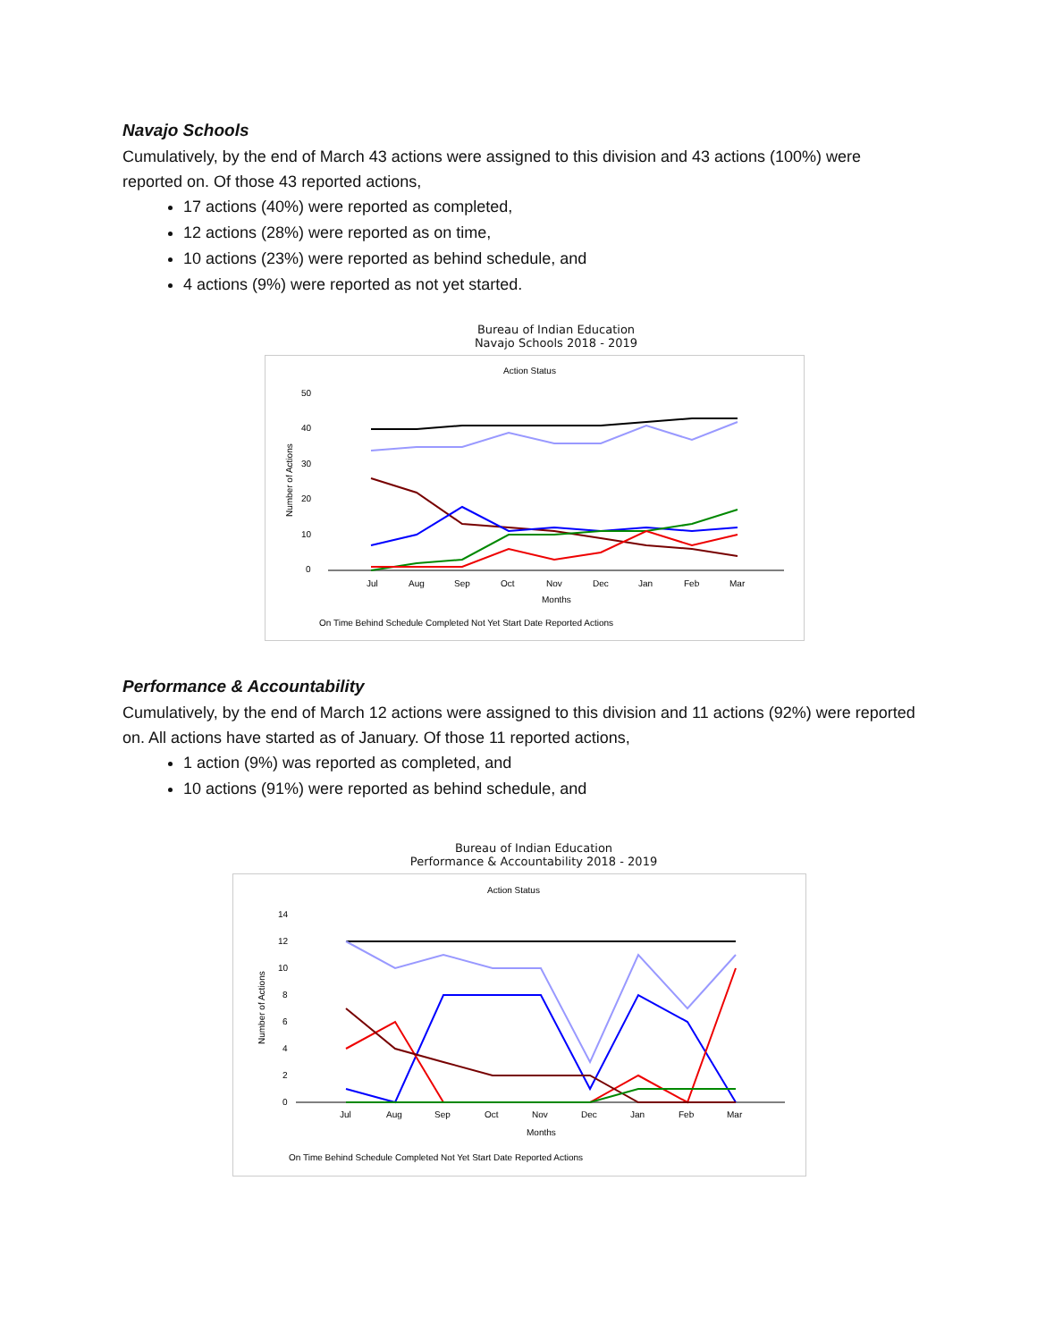Navajo Schools
Cumulatively, by the end of March 43 actions were assigned to this division and 43 actions (100%) were reported on. Of those 43 reported actions,
17 actions (40%) were reported as completed,
12 actions (28%) were reported as on time,
10 actions (23%) were reported as behind schedule, and
4 actions (9%) were reported as not yet started.
Bureau of Indian Education
Navajo Schools 2018 - 2019
Action Status
50
40
30
20
10
0
Number of Actions
Jul
Aug
Sep
Oct
Nov
Dec
Jan
Feb
Mar
Months
On Time Behind Schedule Completed Not Yet Start Date Reported Actions
Performance & Accountability
Cumulatively, by the end of March 12 actions were assigned to this division and 11 actions (92%) were reported on. All actions have started as of January. Of those 11 reported actions,
1 action (9%) was reported as completed, and
10 actions (91%) were reported as behind schedule, and
Bureau of Indian Education
Performance & Accountability 2018 - 2019
Action Status
14
12
10
8
6
4
2
0
Number of Actions
Jul
Aug
Sep
Oct
Nov
Dec
Jan
Feb
Mar
Months
On Time Behind Schedule Completed Not Yet Start Date Reported Actions